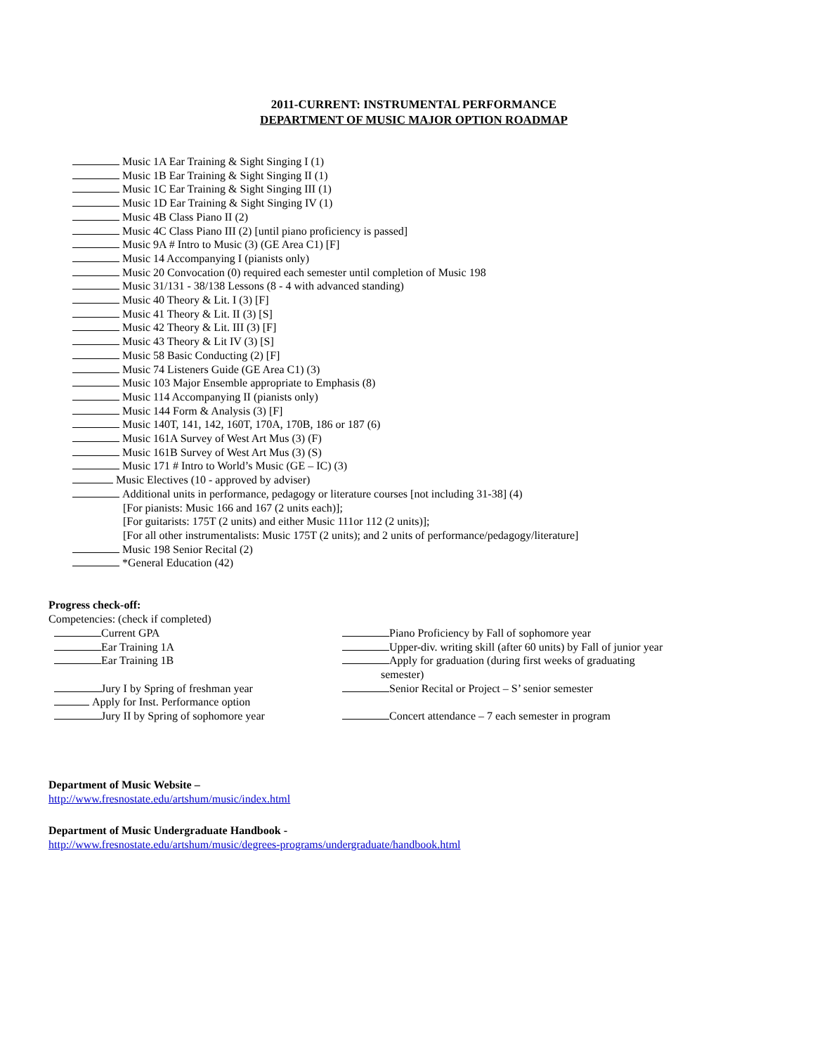2011-CURRENT: INSTRUMENTAL PERFORMANCE
DEPARTMENT OF MUSIC MAJOR OPTION ROADMAP
Music 1A Ear Training & Sight Singing I (1)
Music 1B Ear Training & Sight Singing II (1)
Music 1C Ear Training & Sight Singing III (1)
Music 1D Ear Training & Sight Singing IV (1)
Music 4B Class Piano II (2)
Music 4C Class Piano III (2) [until piano proficiency is passed]
Music 9A # Intro to Music (3) (GE Area C1) [F]
Music 14 Accompanying I (pianists only)
Music 20 Convocation (0) required each semester until completion of Music 198
Music 31/131 - 38/138 Lessons (8 - 4 with advanced standing)
Music 40 Theory & Lit. I (3) [F]
Music 41 Theory & Lit. II (3) [S]
Music 42 Theory & Lit. III (3) [F]
Music 43 Theory & Lit IV (3) [S]
Music 58 Basic Conducting (2) [F]
Music 74 Listeners Guide (GE Area C1) (3)
Music 103 Major Ensemble appropriate to Emphasis (8)
Music 114 Accompanying II (pianists only)
Music 144 Form & Analysis (3) [F]
Music 140T, 141, 142, 160T, 170A, 170B, 186 or 187 (6)
Music 161A Survey of West Art Mus (3) (F)
Music 161B Survey of West Art Mus (3) (S)
Music 171 # Intro to World’s Music (GE – IC) (3)
Music Electives (10 - approved by adviser)
Additional units in performance, pedagogy or literature courses [not including 31-38] (4)
[For pianists: Music 166 and 167 (2 units each)];
[For guitarists: 175T (2 units) and either Music 111or 112 (2 units)];
[For all other instrumentalists: Music 175T (2 units); and 2 units of performance/pedagogy/literature]
Music 198 Senior Recital (2)
*General Education (42)
Progress check-off:
Competencies: (check if completed)
Current GPA
Ear Training 1A
Ear Training 1B
Jury I by Spring of freshman year
Apply for Inst. Performance option
Jury II by Spring of sophomore year
Piano Proficiency by Fall of sophomore year
Upper-div. writing skill (after 60 units) by Fall of junior year
Apply for graduation (during first weeks of graduating
semester)
Senior Recital or Project – S’ senior semester
Concert attendance – 7 each semester in program
Department of Music Website –
http://www.fresnostate.edu/artshum/music/index.html
Department of Music Undergraduate Handbook -
http://www.fresnostate.edu/artshum/music/degrees-programs/undergraduate/handbook.html